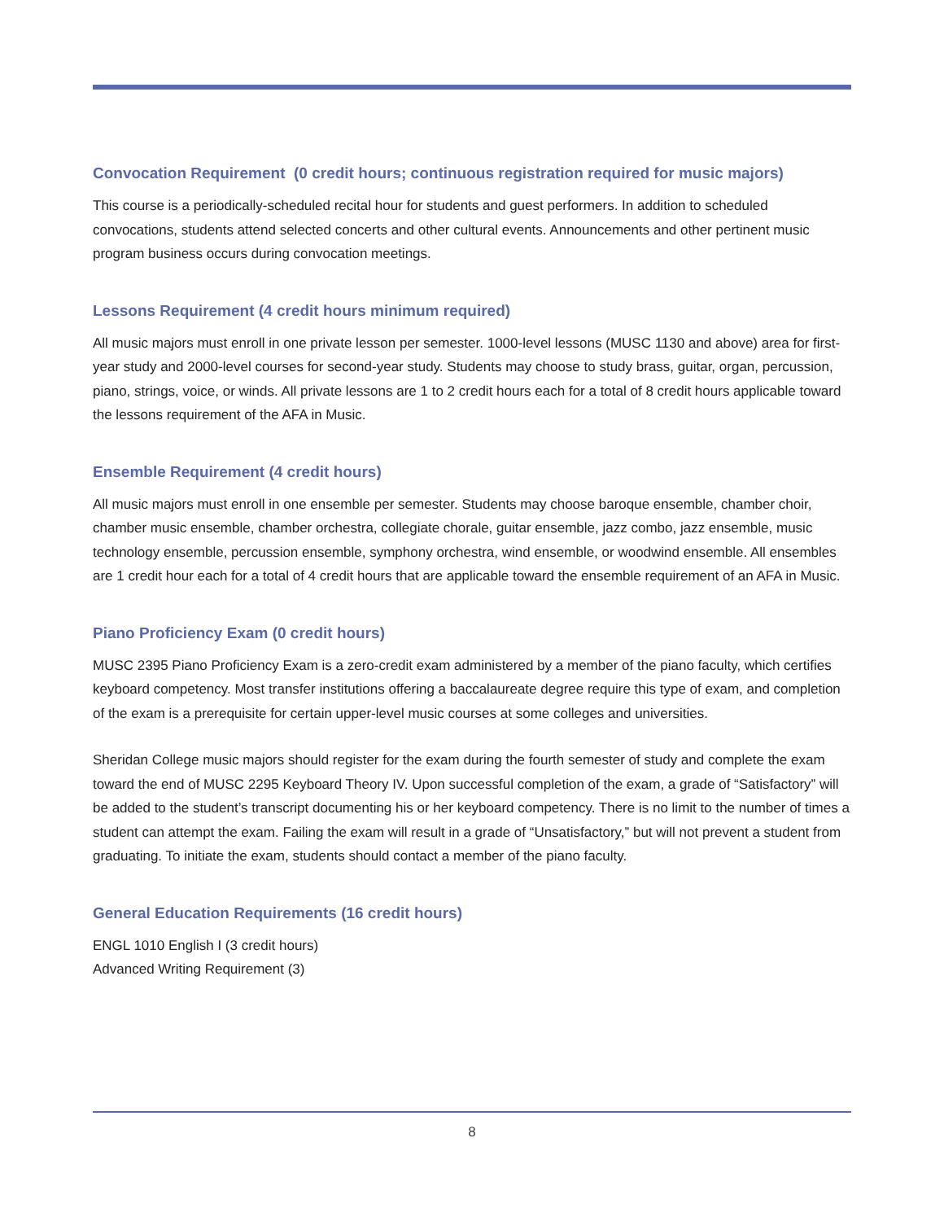Convocation Requirement (0 credit hours; continuous registration required for music majors)
This course is a periodically-scheduled recital hour for students and guest performers. In addition to scheduled convocations, students attend selected concerts and other cultural events. Announcements and other pertinent music program business occurs during convocation meetings.
Lessons Requirement (4 credit hours minimum required)
All music majors must enroll in one private lesson per semester. 1000-level lessons (MUSC 1130 and above) area for first-year study and 2000-level courses for second-year study. Students may choose to study brass, guitar, organ, percussion, piano, strings, voice, or winds. All private lessons are 1 to 2 credit hours each for a total of 8 credit hours applicable toward the lessons requirement of the AFA in Music.
Ensemble Requirement (4 credit hours)
All music majors must enroll in one ensemble per semester. Students may choose baroque ensemble, chamber choir, chamber music ensemble, chamber orchestra, collegiate chorale, guitar ensemble, jazz combo, jazz ensemble, music technology ensemble, percussion ensemble, symphony orchestra, wind ensemble, or woodwind ensemble. All ensembles are 1 credit hour each for a total of 4 credit hours that are applicable toward the ensemble requirement of an AFA in Music.
Piano Proficiency Exam (0 credit hours)
MUSC 2395 Piano Proficiency Exam is a zero-credit exam administered by a member of the piano faculty, which certifies keyboard competency. Most transfer institutions offering a baccalaureate degree require this type of exam, and completion of the exam is a prerequisite for certain upper-level music courses at some colleges and universities.
Sheridan College music majors should register for the exam during the fourth semester of study and complete the exam toward the end of MUSC 2295 Keyboard Theory IV. Upon successful completion of the exam, a grade of “Satisfactory” will be added to the student’s transcript documenting his or her keyboard competency. There is no limit to the number of times a student can attempt the exam. Failing the exam will result in a grade of “Unsatisfactory,” but will not prevent a student from graduating. To initiate the exam, students should contact a member of the piano faculty.
General Education Requirements (16 credit hours)
ENGL 1010 English I (3 credit hours)
Advanced Writing Requirement (3)
8